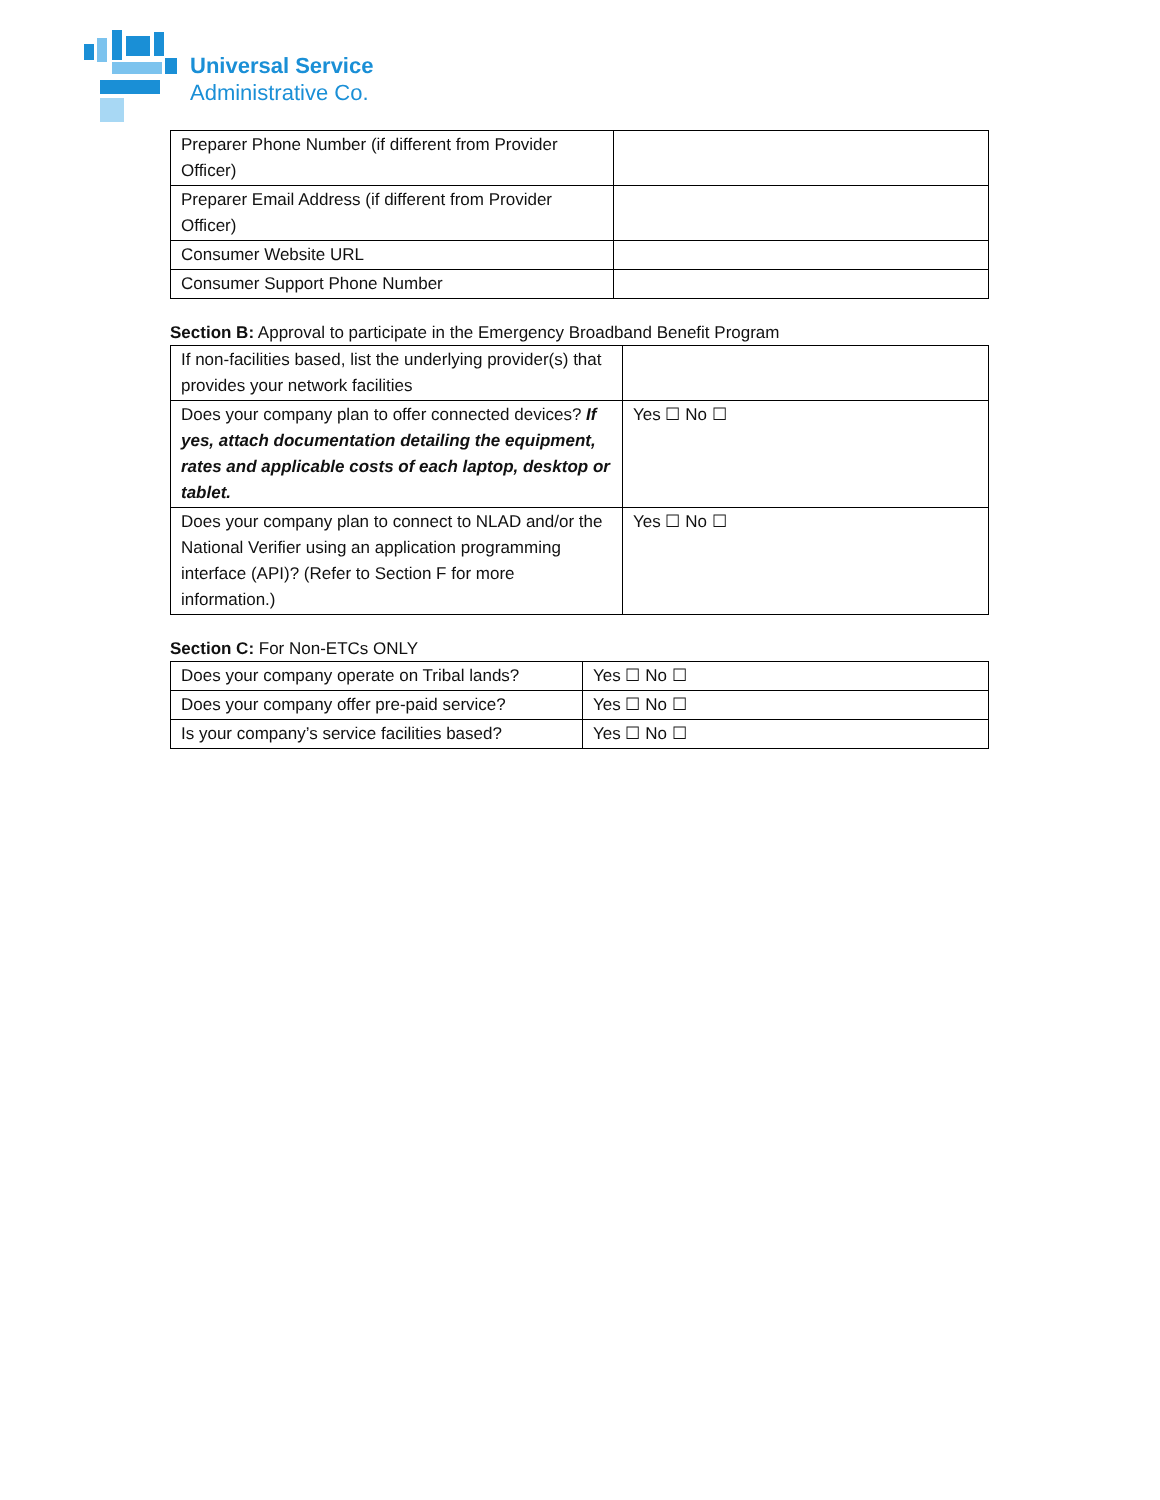Universal Service
Administrative Co.
| Preparer Phone Number (if different from Provider Officer) | |
| Preparer Email Address (if different from Provider Officer) | |
| Consumer Website URL | |
| Consumer Support Phone Number | |
Section B: Approval to participate in the Emergency Broadband Benefit Program
| If non-facilities based, list the underlying provider(s) that provides your network facilities | |
| Does your company plan to offer connected devices? If yes, attach documentation detailing the equipment, rates and applicable costs of each laptop, desktop or tablet. | Yes ☐ No ☐ |
| Does your company plan to connect to NLAD and/or the National Verifier using an application programming interface (API)? (Refer to Section F for more information.) | Yes ☐ No ☐ |
Section C: For Non-ETCs ONLY
| Does your company operate on Tribal lands? | Yes ☐ No ☐ |
| Does your company offer pre-paid service? | Yes ☐ No ☐ |
| Is your company’s service facilities based? | Yes ☐ No ☐ |